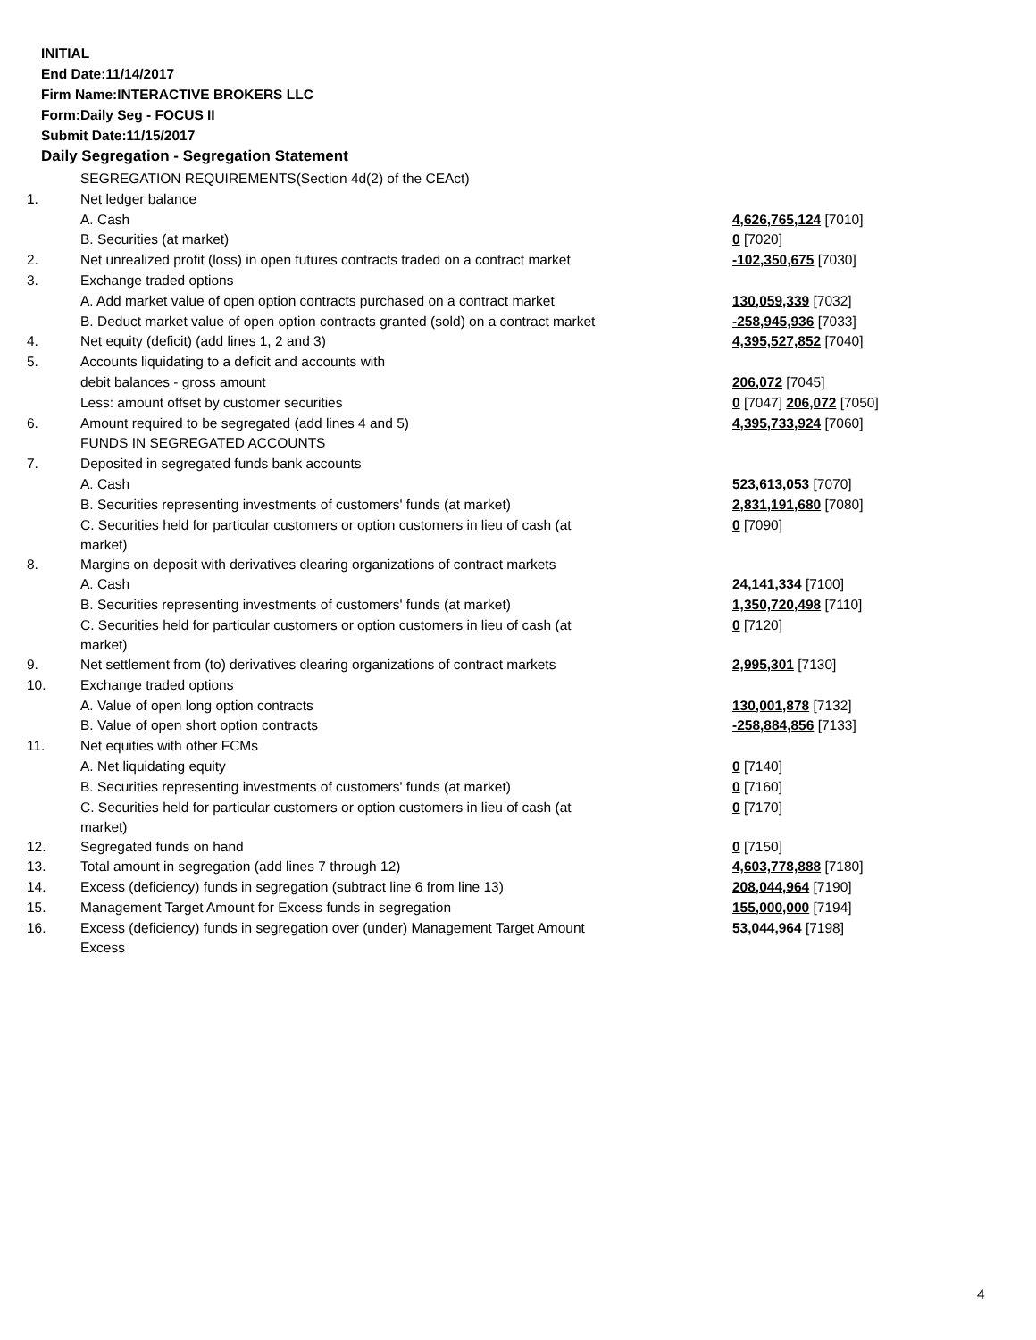INITIAL
End Date:11/14/2017
Firm Name:INTERACTIVE BROKERS LLC
Form:Daily Seg - FOCUS II
Submit Date:11/15/2017
Daily Segregation - Segregation Statement
| | SEGREGATION REQUIREMENTS(Section 4d(2) of the CEAct) | |
| 1. | Net ledger balance | |
| | A. Cash | 4,626,765,124 [7010] |
| | B. Securities (at market) | 0 [7020] |
| 2. | Net unrealized profit (loss) in open futures contracts traded on a contract market | -102,350,675 [7030] |
| 3. | Exchange traded options | |
| | A. Add market value of open option contracts purchased on a contract market | 130,059,339 [7032] |
| | B. Deduct market value of open option contracts granted (sold) on a contract market | -258,945,936 [7033] |
| 4. | Net equity (deficit) (add lines 1, 2 and 3) | 4,395,527,852 [7040] |
| 5. | Accounts liquidating to a deficit and accounts with | |
| | debit balances - gross amount | 206,072 [7045] |
| | Less: amount offset by customer securities | 0 [7047] 206,072 [7050] |
| 6. | Amount required to be segregated (add lines 4 and 5) | 4,395,733,924 [7060] |
| | FUNDS IN SEGREGATED ACCOUNTS | |
| 7. | Deposited in segregated funds bank accounts | |
| | A. Cash | 523,613,053 [7070] |
| | B. Securities representing investments of customers' funds (at market) | 2,831,191,680 [7080] |
| | C. Securities held for particular customers or option customers in lieu of cash (at market) | 0 [7090] |
| 8. | Margins on deposit with derivatives clearing organizations of contract markets | |
| | A. Cash | 24,141,334 [7100] |
| | B. Securities representing investments of customers' funds (at market) | 1,350,720,498 [7110] |
| | C. Securities held for particular customers or option customers in lieu of cash (at market) | 0 [7120] |
| 9. | Net settlement from (to) derivatives clearing organizations of contract markets | 2,995,301 [7130] |
| 10. | Exchange traded options | |
| | A. Value of open long option contracts | 130,001,878 [7132] |
| | B. Value of open short option contracts | -258,884,856 [7133] |
| 11. | Net equities with other FCMs | |
| | A. Net liquidating equity | 0 [7140] |
| | B. Securities representing investments of customers' funds (at market) | 0 [7160] |
| | C. Securities held for particular customers or option customers in lieu of cash (at market) | 0 [7170] |
| 12. | Segregated funds on hand | 0 [7150] |
| 13. | Total amount in segregation (add lines 7 through 12) | 4,603,778,888 [7180] |
| 14. | Excess (deficiency) funds in segregation (subtract line 6 from line 13) | 208,044,964 [7190] |
| 15. | Management Target Amount for Excess funds in segregation | 155,000,000 [7194] |
| 16. | Excess (deficiency) funds in segregation over (under) Management Target Amount Excess | 53,044,964 [7198] |
4